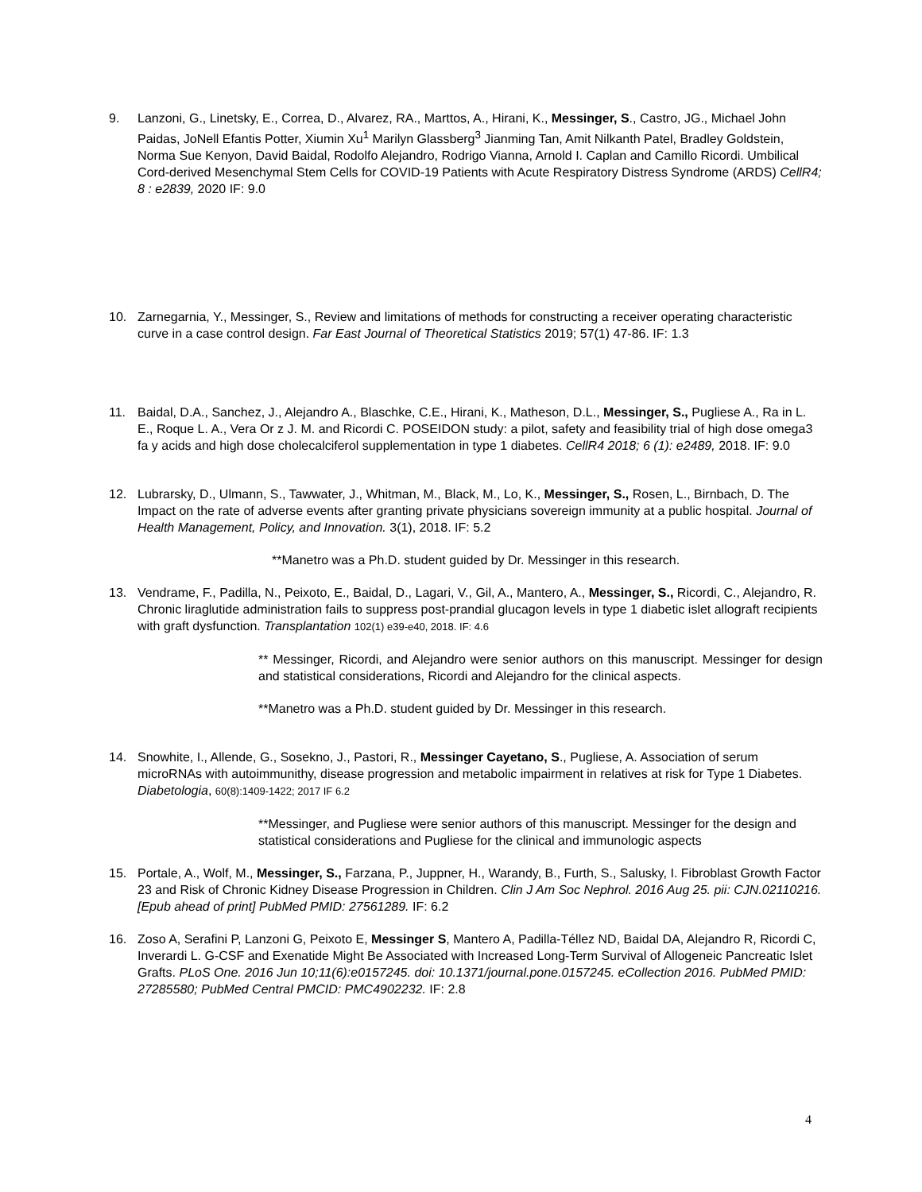9. Lanzoni, G., Linetsky, E., Correa, D., Alvarez, RA., Marttos, A., Hirani, K., Messinger, S., Castro, JG., Michael John Paidas, JoNell Efantis Potter, Xiumin Xu<sup>1</sup> Marilyn Glassberg<sup>3</sup> Jianming Tan, Amit Nilkanth Patel, Bradley Goldstein, Norma Sue Kenyon, David Baidal, Rodolfo Alejandro, Rodrigo Vianna, Arnold I. Caplan and Camillo Ricordi. Umbilical Cord-derived Mesenchymal Stem Cells for COVID-19 Patients with Acute Respiratory Distress Syndrome (ARDS) CellR4; 8 : e2839, 2020 IF: 9.0
10. Zarnegarnia, Y., Messinger, S., Review and limitations of methods for constructing a receiver operating characteristic curve in a case control design. Far East Journal of Theoretical Statistics 2019; 57(1) 47-86. IF: 1.3
11. Baidal, D.A., Sanchez, J., Alejandro A., Blaschke, C.E., Hirani, K., Matheson, D.L., Messinger, S., Pugliese A., Ra in L. E., Roque L. A., Vera Or z J. M. and Ricordi C. POSEIDON study: a pilot, safety and feasibility trial of high dose omega3 fa y acids and high dose cholecalciferol supplementation in type 1 diabetes. CellR4 2018; 6 (1): e2489, 2018. IF: 9.0
12. Lubrarsky, D., Ulmann, S., Tawwater, J., Whitman, M., Black, M., Lo, K., Messinger, S., Rosen, L., Birnbach, D. The Impact on the rate of adverse events after granting private physicians sovereign immunity at a public hospital. Journal of Health Management, Policy, and Innovation. 3(1), 2018. IF: 5.2
**Manetro was a Ph.D. student guided by Dr. Messinger in this research.
13. Vendrame, F., Padilla, N., Peixoto, E., Baidal, D., Lagari, V., Gil, A., Mantero, A., Messinger, S., Ricordi, C., Alejandro, R. Chronic liraglutide administration fails to suppress post-prandial glucagon levels in type 1 diabetic islet allograft recipients with graft dysfunction. Transplantation 102(1) e39-e40, 2018. IF: 4.6
** Messinger, Ricordi, and Alejandro were senior authors on this manuscript. Messinger for design and statistical considerations, Ricordi and Alejandro for the clinical aspects.
**Manetro was a Ph.D. student guided by Dr. Messinger in this research.
14. Snowhite, I., Allende, G., Sosekno, J., Pastori, R., Messinger Cayetano, S., Pugliese, A. Association of serum microRNAs with autoimmunithy, disease progression and metabolic impairment in relatives at risk for Type 1 Diabetes. Diabetologia, 60(8):1409-1422; 2017 IF 6.2
**Messinger, and Pugliese were senior authors of this manuscript. Messinger for the design and statistical considerations and Pugliese for the clinical and immunologic aspects
15. Portale, A., Wolf, M., Messinger, S., Farzana, P., Juppner, H., Warandy, B., Furth, S., Salusky, I. Fibroblast Growth Factor 23 and Risk of Chronic Kidney Disease Progression in Children. Clin J Am Soc Nephrol. 2016 Aug 25. pii: CJN.02110216. [Epub ahead of print] PubMed PMID: 27561289. IF: 6.2
16. Zoso A, Serafini P, Lanzoni G, Peixoto E, Messinger S, Mantero A, Padilla-Téllez ND, Baidal DA, Alejandro R, Ricordi C, Inverardi L. G-CSF and Exenatide Might Be Associated with Increased Long-Term Survival of Allogeneic Pancreatic Islet Grafts. PLoS One. 2016 Jun 10;11(6):e0157245. doi: 10.1371/journal.pone.0157245. eCollection 2016. PubMed PMID: 27285580; PubMed Central PMCID: PMC4902232. IF: 2.8
4